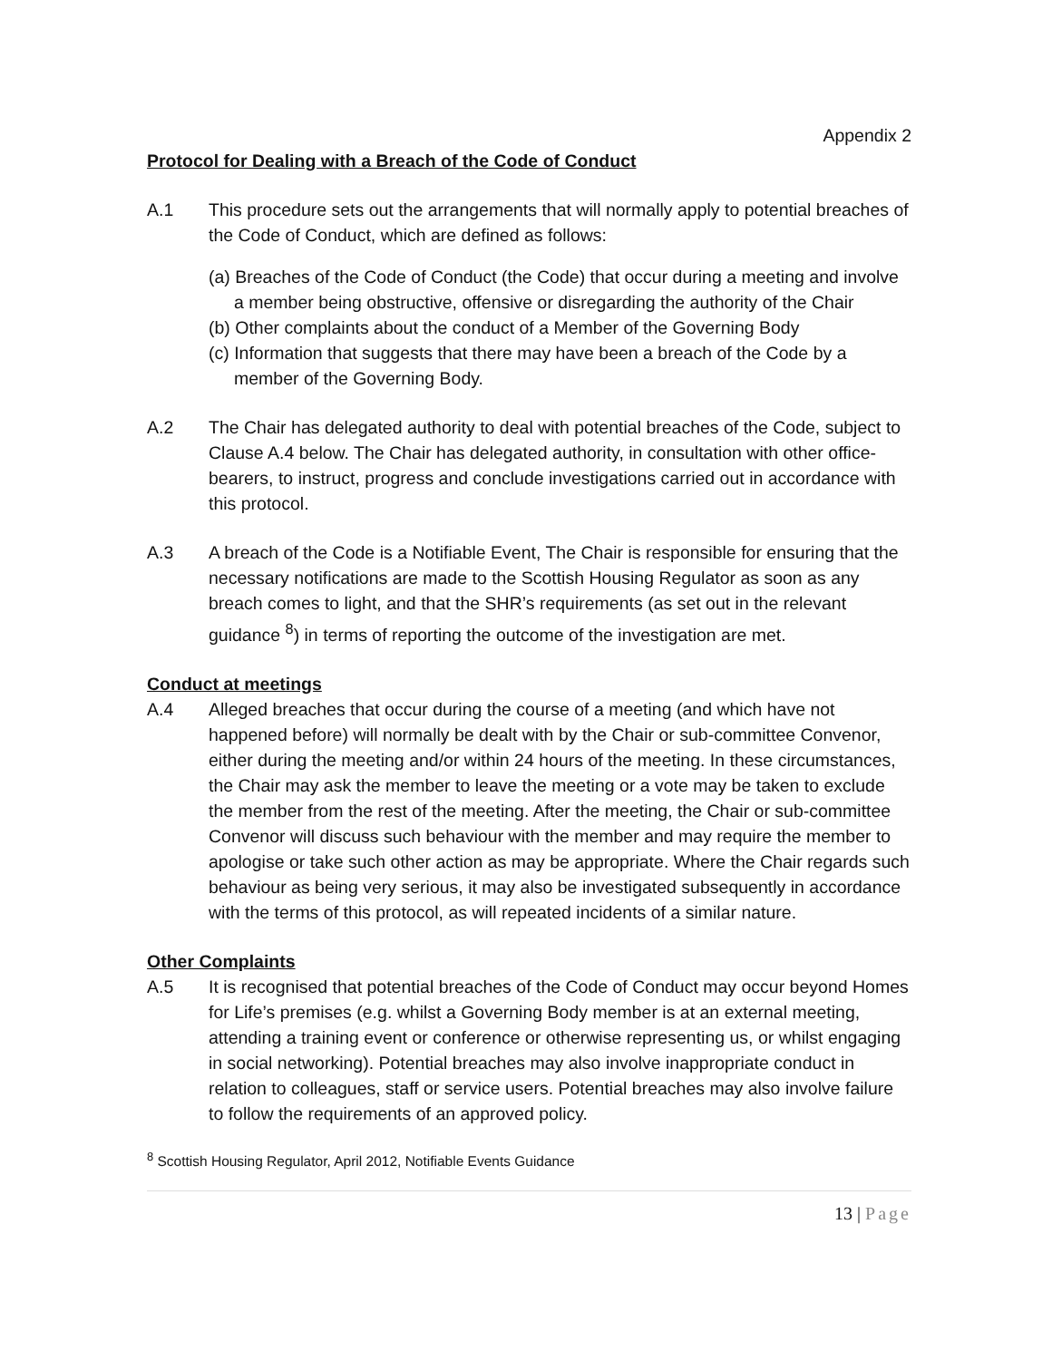Appendix 2
Protocol for Dealing with a Breach of the Code of Conduct
A.1 This procedure sets out the arrangements that will normally apply to potential breaches of the Code of Conduct, which are defined as follows:
(a) Breaches of the Code of Conduct (the Code) that occur during a meeting and involve a member being obstructive, offensive or disregarding the authority of the Chair
(b) Other complaints about the conduct of a Member of the Governing Body
(c) Information that suggests that there may have been a breach of the Code by a member of the Governing Body.
A.2 The Chair has delegated authority to deal with potential breaches of the Code, subject to Clause A.4 below. The Chair has delegated authority, in consultation with other office-bearers, to instruct, progress and conclude investigations carried out in accordance with this protocol.
A.3 A breach of the Code is a Notifiable Event, The Chair is responsible for ensuring that the necessary notifications are made to the Scottish Housing Regulator as soon as any breach comes to light, and that the SHR’s requirements (as set out in the relevant guidance <sup>8</sup>) in terms of reporting the outcome of the investigation are met.
Conduct at meetings
A.4 Alleged breaches that occur during the course of a meeting (and which have not happened before) will normally be dealt with by the Chair or sub-committee Convenor, either during the meeting and/or within 24 hours of the meeting. In these circumstances, the Chair may ask the member to leave the meeting or a vote may be taken to exclude the member from the rest of the meeting. After the meeting, the Chair or sub-committee Convenor will discuss such behaviour with the member and may require the member to apologise or take such other action as may be appropriate. Where the Chair regards such behaviour as being very serious, it may also be investigated subsequently in accordance with the terms of this protocol, as will repeated incidents of a similar nature.
Other Complaints
A.5 It is recognised that potential breaches of the Code of Conduct may occur beyond Homes for Life’s premises (e.g. whilst a Governing Body member is at an external meeting, attending a training event or conference or otherwise representing us, or whilst engaging in social networking). Potential breaches may also involve inappropriate conduct in relation to colleagues, staff or service users. Potential breaches may also involve failure to follow the requirements of an approved policy.
<sup>8</sup> Scottish Housing Regulator, April 2012, Notifiable Events Guidance
13 | Page